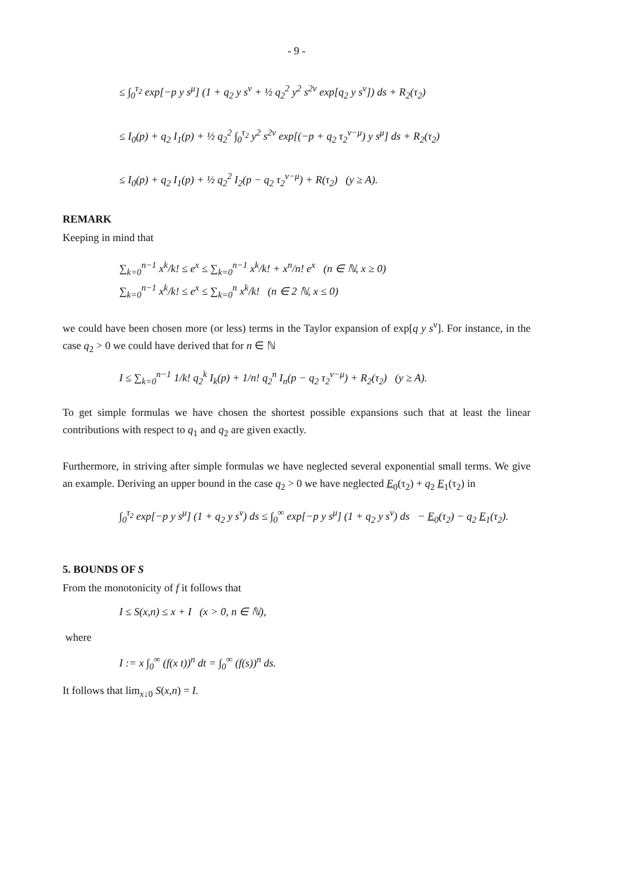- 9 -
≤ ∫<sub>0</sub><sup>τ<sub>2</sub></sup> exp[−p y s<sup>μ</sup>] (1 + q<sub>2</sub> y s<sup>ν</sup> + ½ q<sub>2</sub><sup>2</sup> y<sup>2</sup> s<sup>2ν</sup> exp[q<sub>2</sub> y s<sup>ν</sup>]) ds + R<sub>2</sub>(τ<sub>2</sub>)
≤ I<sub>0</sub>(p) + q<sub>2</sub> I<sub>1</sub>(p) + ½ q<sub>2</sub><sup>2</sup> ∫<sub>0</sub><sup>τ<sub>2</sub></sup> y<sup>2</sup> s<sup>2ν</sup> exp[(−p + q<sub>2</sub> τ<sub>2</sub><sup>ν−μ</sup>) y s<sup>μ</sup>] ds + R<sub>2</sub>(τ<sub>2</sub>)
≤ I<sub>0</sub>(p) + q<sub>2</sub> I<sub>1</sub>(p) + ½ q<sub>2</sub><sup>2</sup> I<sub>2</sub>(p − q<sub>2</sub> τ<sub>2</sub><sup>ν−μ</sup>) + R(τ<sub>2</sub>) (y ≥ A).
REMARK
Keeping in mind that
∑<sub>k=0</sub><sup>n−1</sup> x<sup>k</sup>/k! ≤ e<sup>x</sup> ≤ ∑<sub>k=0</sub><sup>n−1</sup> x<sup>k</sup>/k! + x<sup>n</sup>/n! e<sup>x</sup> (n ∈ ℕ, x ≥ 0)
∑<sub>k=0</sub><sup>n−1</sup> x<sup>k</sup>/k! ≤ e<sup>x</sup> ≤ ∑<sub>k=0</sub><sup>n</sup> x<sup>k</sup>/k! (n ∈ 2 ℕ, x ≤ 0)
we could have been chosen more (or less) terms in the Taylor expansion of exp[q y s<sup>ν</sup>]. For instance, in the case q<sub>2</sub> > 0 we could have derived that for n ∈ ℕ
I ≤ ∑<sub>k=0</sub><sup>n−1</sup> 1/k! q<sub>2</sub><sup>k</sup> I<sub>k</sub>(p) + 1/n! q<sub>2</sub><sup>n</sup> I<sub>n</sub>(p − q<sub>2</sub> τ<sub>2</sub><sup>ν−μ</sup>) + R<sub>2</sub>(τ<sub>2</sub>) (y ≥ A).
To get simple formulas we have chosen the shortest possible expansions such that at least the linear contributions with respect to q<sub>1</sub> and q<sub>2</sub> are given exactly.
Furthermore, in striving after simple formulas we have neglected several exponential small terms. We give an example. Deriving an upper bound in the case q<sub>2</sub> > 0 we have neglected E<sub>0</sub>(τ<sub>2</sub>) + q<sub>2</sub> E<sub>1</sub>(τ<sub>2</sub>) in
∫<sub>0</sub><sup>τ<sub>2</sub></sup> exp[−p y s<sup>μ</sup>] (1 + q<sub>2</sub> y s<sup>ν</sup>) ds ≤ ∫<sub>0</sub><sup>∞</sup> exp[−p y s<sup>μ</sup>] (1 + q<sub>2</sub> y s<sup>ν</sup>) ds − E<sub>0</sub>(τ<sub>2</sub>) − q<sub>2</sub> E<sub>1</sub>(τ<sub>2</sub>).
5. BOUNDS OF S
From the monotonicity of f it follows that
I ≤ S(x,n) ≤ x + I (x > 0, n ∈ ℕ),
where
I := x ∫<sub>0</sub><sup>∞</sup> (f(x t))<sup>n</sup> dt = ∫<sub>0</sub><sup>∞</sup> (f(s))<sup>n</sup> ds.
It follows that lim<sub>x↓0</sub> S(x,n) = I.